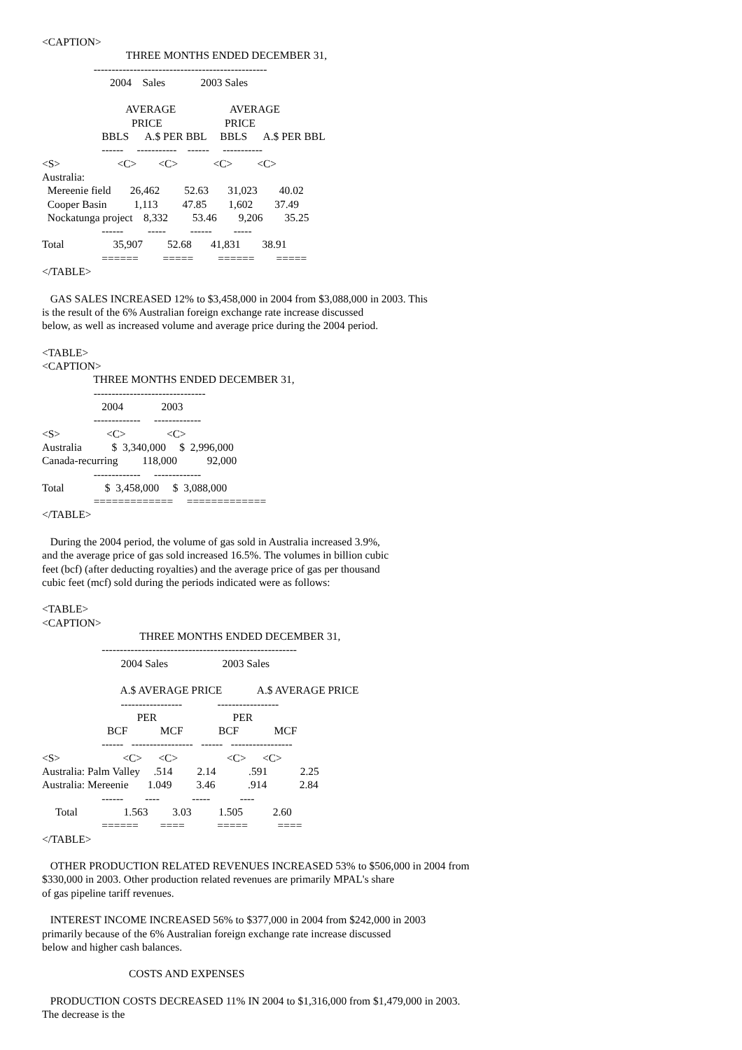<CAPTION>
                               THREE MONTHS ENDED DECEMBER 31,
                   ------------------------------------------------
                         2004    Sales             2003 Sales

                               AVERAGE                    AVERAGE
                                 PRICE                       PRICE
                      BBLS      A.$ PER BBL     BBLS      A.$ PER BBL
                      ------     -----------    ------     -----------
<S>                     <C>        <C>             <C>         <C>
Australia:
  Mereenie field       26,462         52.63       31,023        40.02
  Cooper Basin          1,113         47.85        1,602        37.49
  Nockatunga project    8,332         53.46        9,206        35.25
                      ------         -----         ------        -----
Total                  35,907         52.68       41,831        38.91
                      ======         =====         ======        =====
</TABLE>

   GAS SALES INCREASED 12% to $3,458,000 in 2004 from $3,088,000 in 2003. This
is the result of the 6% Australian foreign exchange rate increase discussed
below, as well as increased volume and average price during the 2004 period.

<TABLE>
<CAPTION>
                   THREE MONTHS ENDED DECEMBER 31,
                   -------------------------------
                      2004              2003
                   -------------     -------------
<S>                 <C>               <C>
Australia           $  3,340,000     $  2,996,000
Canada-recurring         118,000           92,000
                   -------------     -------------
Total               $  3,458,000     $  3,088,000
                   =============     =============
</TABLE>

   During the 2004 period, the volume of gas sold in Australia increased 3.9%,
and the average price of gas sold increased 16.5%. The volumes in billion cubic
feet (bcf) (after deducting royalties) and the average price of gas per thousand
cubic feet (mcf) sold during the periods indicated were as follows:

<TABLE>
<CAPTION>
                                    THREE MONTHS ENDED DECEMBER 31,
                      ------------------------------------------------------
                             2004 Sales                    2003 Sales

                             A.$ AVERAGE PRICE             A.$ AVERAGE PRICE
                             -----------------             -----------------
                                   PER                            PER
                        BCF            MCF             BCF             MCF
                      ------   -----------------   ------   -----------------
<S>                       <C>      <C>                  <C>      <C>
Australia: Palm Valley     .514         2.14            .591            2.25
Australia: Mereenie       1.049         3.46            .914            2.84
                      ------        ----            -----           ----
     Total                 1.563         3.03          1.505           2.60
                      ======        ====            =====           ====
</TABLE>

   OTHER PRODUCTION RELATED REVENUES INCREASED 53% to $506,000 in 2004 from
$330,000 in 2003. Other production related revenues are primarily MPAL's share
of gas pipeline tariff revenues.

   INTEREST INCOME INCREASED 56% to $377,000 in 2004 from $242,000 in 2003
primarily because of the 6% Australian foreign exchange rate increase discussed
below and higher cash balances.

                                COSTS AND EXPENSES

   PRODUCTION COSTS DECREASED 11% IN 2004 to $1,316,000 from $1,479,000 in 2003.
The decrease is the